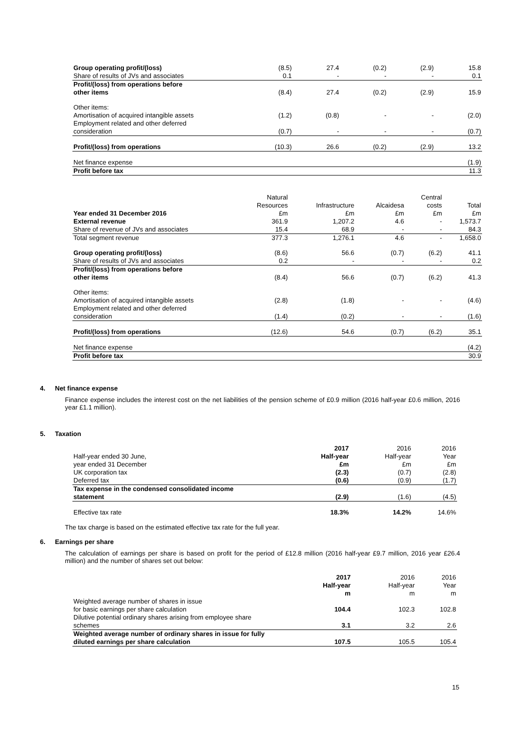| Group operating profit/(loss) | (8.5) | 27.4 | (0.2) | (2.9) | 15.8 |
| Share of results of JVs and associates | 0.1 | - | - | - | 0.1 |
| Profit/(loss) from operations before other items | (8.4) | 27.4 | (0.2) | (2.9) | 15.9 |
| Other items: Amortisation of acquired intangible assets | (1.2) | (0.8) | - | - | (2.0) |
| Employment related and other deferred consideration | (0.7) | - | - | - | (0.7) |
| Profit/(loss) from operations | (10.3) | 26.6 | (0.2) | (2.9) | 13.2 |
| Net finance expense | | | | | (1.9) |
| Profit before tax | | | | | 11.3 |
| Year ended 31 December 2016 | Natural Resources £m | Infrastructure £m | Alcaidesa £m | Central costs £m | Total £m |
| --- | --- | --- | --- | --- | --- |
| External revenue | 361.9 | 1,207.2 | 4.6 | - | 1,573.7 |
| Share of revenue of JVs and associates | 15.4 | 68.9 | - | - | 84.3 |
| Total segment revenue | 377.3 | 1,276.1 | 4.6 | - | 1,658.0 |
| Group operating profit/(loss) | (8.6) | 56.6 | (0.7) | (6.2) | 41.1 |
| Share of results of JVs and associates | 0.2 | - | - | - | 0.2 |
| Profit/(loss) from operations before other items | (8.4) | 56.6 | (0.7) | (6.2) | 41.3 |
| Other items: Amortisation of acquired intangible assets | (2.8) | (1.8) | - | - | (4.6) |
| Employment related and other deferred consideration | (1.4) | (0.2) | - | - | (1.6) |
| Profit/(loss) from operations | (12.6) | 54.6 | (0.7) | (6.2) | 35.1 |
| Net finance expense | | | | | (4.2) |
| Profit before tax | | | | | 30.9 |
4. Net finance expense
Finance expense includes the interest cost on the net liabilities of the pension scheme of £0.9 million (2016 half-year £0.6 million, 2016 year £1.1 million).
5. Taxation
| Half-year ended 30 June, year ended 31 December | 2017 Half-year £m | 2016 Half-year £m | 2016 Year £m |
| --- | --- | --- | --- |
| UK corporation tax | (2.3) | (0.7) | (2.8) |
| Deferred tax | (0.6) | (0.9) | (1.7) |
| Tax expense in the condensed consolidated income statement | (2.9) | (1.6) | (4.5) |
| Effective tax rate | 18.3% | 14.2% | 14.6% |
The tax charge is based on the estimated effective tax rate for the full year.
6. Earnings per share
The calculation of earnings per share is based on profit for the period of £12.8 million (2016 half-year £9.7 million, 2016 year £26.4 million) and the number of shares set out below:
| | 2017 Half-year m | 2016 Half-year m | 2016 Year m |
| --- | --- | --- | --- |
| Weighted average number of shares in issue for basic earnings per share calculation | 104.4 | 102.3 | 102.8 |
| Dilutive potential ordinary shares arising from employee share schemes | 3.1 | 3.2 | 2.6 |
| Weighted average number of ordinary shares in issue for fully diluted earnings per share calculation | 107.5 | 105.5 | 105.4 |
15